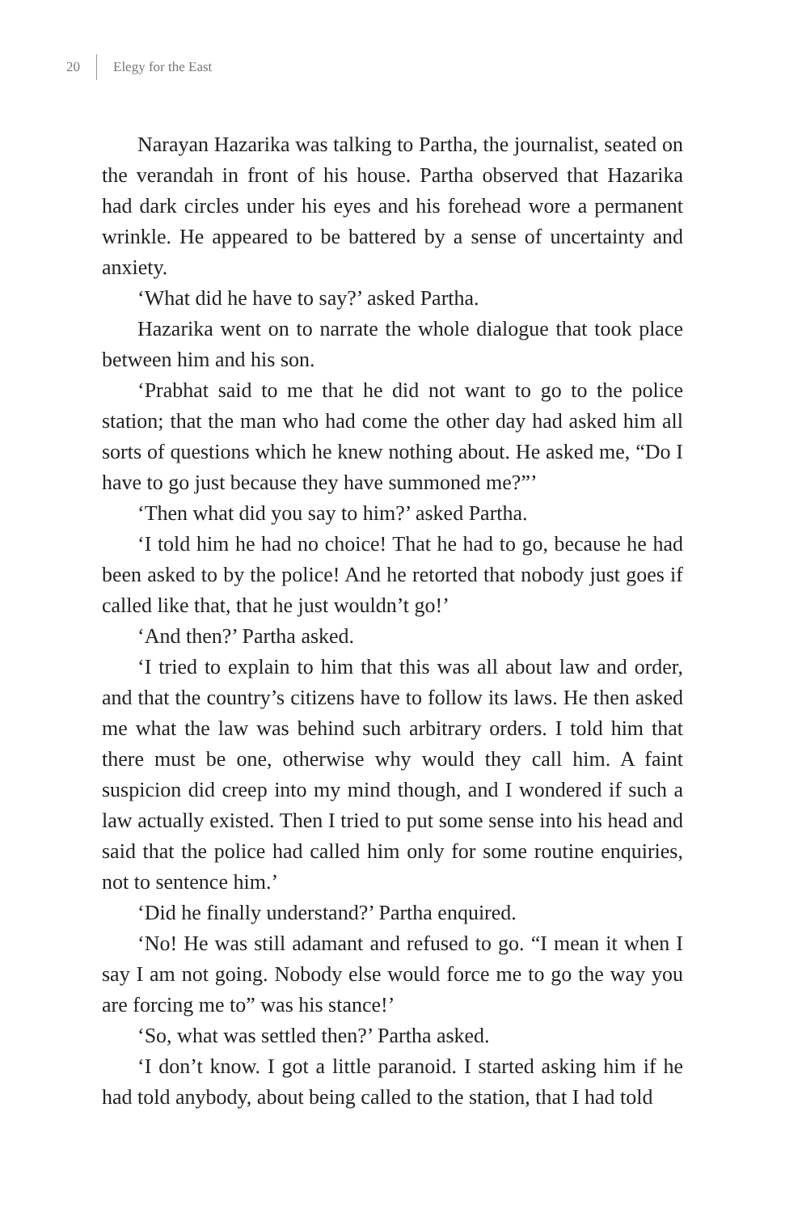20 Elegy for the East
Narayan Hazarika was talking to Partha, the journalist, seated on the verandah in front of his house. Partha observed that Hazarika had dark circles under his eyes and his forehead wore a permanent wrinkle. He appeared to be battered by a sense of uncertainty and anxiety.
‘What did he have to say?’ asked Partha.
Hazarika went on to narrate the whole dialogue that took place between him and his son.
‘Prabhat said to me that he did not want to go to the police station; that the man who had come the other day had asked him all sorts of questions which he knew nothing about. He asked me, “Do I have to go just because they have summoned me?”’
‘Then what did you say to him?’ asked Partha.
‘I told him he had no choice! That he had to go, because he had been asked to by the police! And he retorted that nobody just goes if called like that, that he just wouldn’t go!’
‘And then?’ Partha asked.
‘I tried to explain to him that this was all about law and order, and that the country’s citizens have to follow its laws. He then asked me what the law was behind such arbitrary orders. I told him that there must be one, otherwise why would they call him. A faint suspicion did creep into my mind though, and I wondered if such a law actually existed. Then I tried to put some sense into his head and said that the police had called him only for some routine enquiries, not to sentence him.’
‘Did he finally understand?’ Partha enquired.
‘No! He was still adamant and refused to go. “I mean it when I say I am not going. Nobody else would force me to go the way you are forcing me to” was his stance!’
‘So, what was settled then?’ Partha asked.
‘I don’t know. I got a little paranoid. I started asking him if he had told anybody, about being called to the station, that I had told